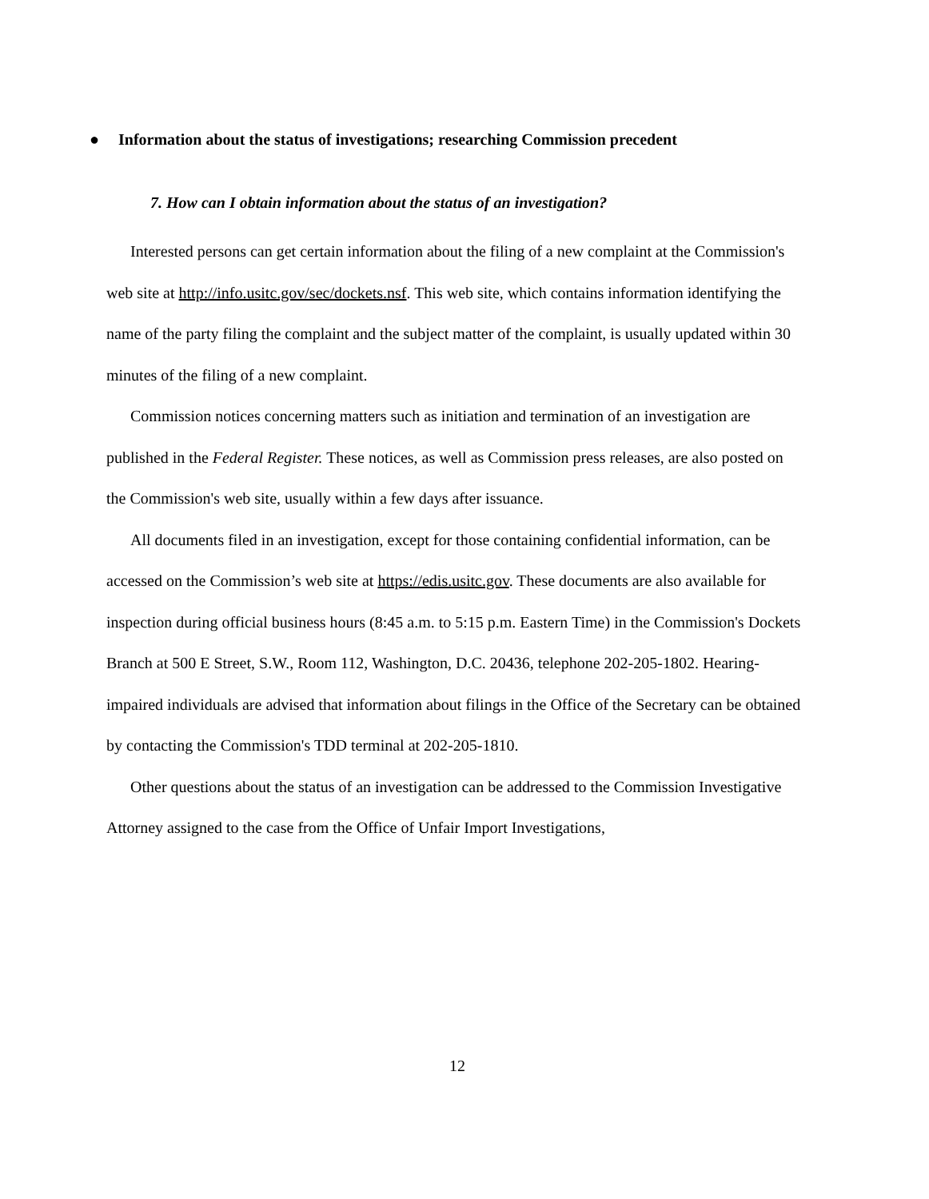●
Information about the status of investigations; researching Commission precedent
7. How can I obtain information about the status of an investigation?
Interested persons can get certain information about the filing of a new complaint at the Commission's web site at http://info.usitc.gov/sec/dockets.nsf. This web site, which contains information identifying the name of the party filing the complaint and the subject matter of the complaint, is usually updated within 30 minutes of the filing of a new complaint.
Commission notices concerning matters such as initiation and termination of an investigation are published in the Federal Register. These notices, as well as Commission press releases, are also posted on the Commission's web site, usually within a few days after issuance.
All documents filed in an investigation, except for those containing confidential information, can be accessed on the Commission’s web site at https://edis.usitc.gov. These documents are also available for inspection during official business hours (8:45 a.m. to 5:15 p.m. Eastern Time) in the Commission's Dockets Branch at 500 E Street, S.W., Room 112, Washington, D.C. 20436, telephone 202-205-1802. Hearing-impaired individuals are advised that information about filings in the Office of the Secretary can be obtained by contacting the Commission's TDD terminal at 202-205-1810.
Other questions about the status of an investigation can be addressed to the Commission Investigative Attorney assigned to the case from the Office of Unfair Import Investigations,
12